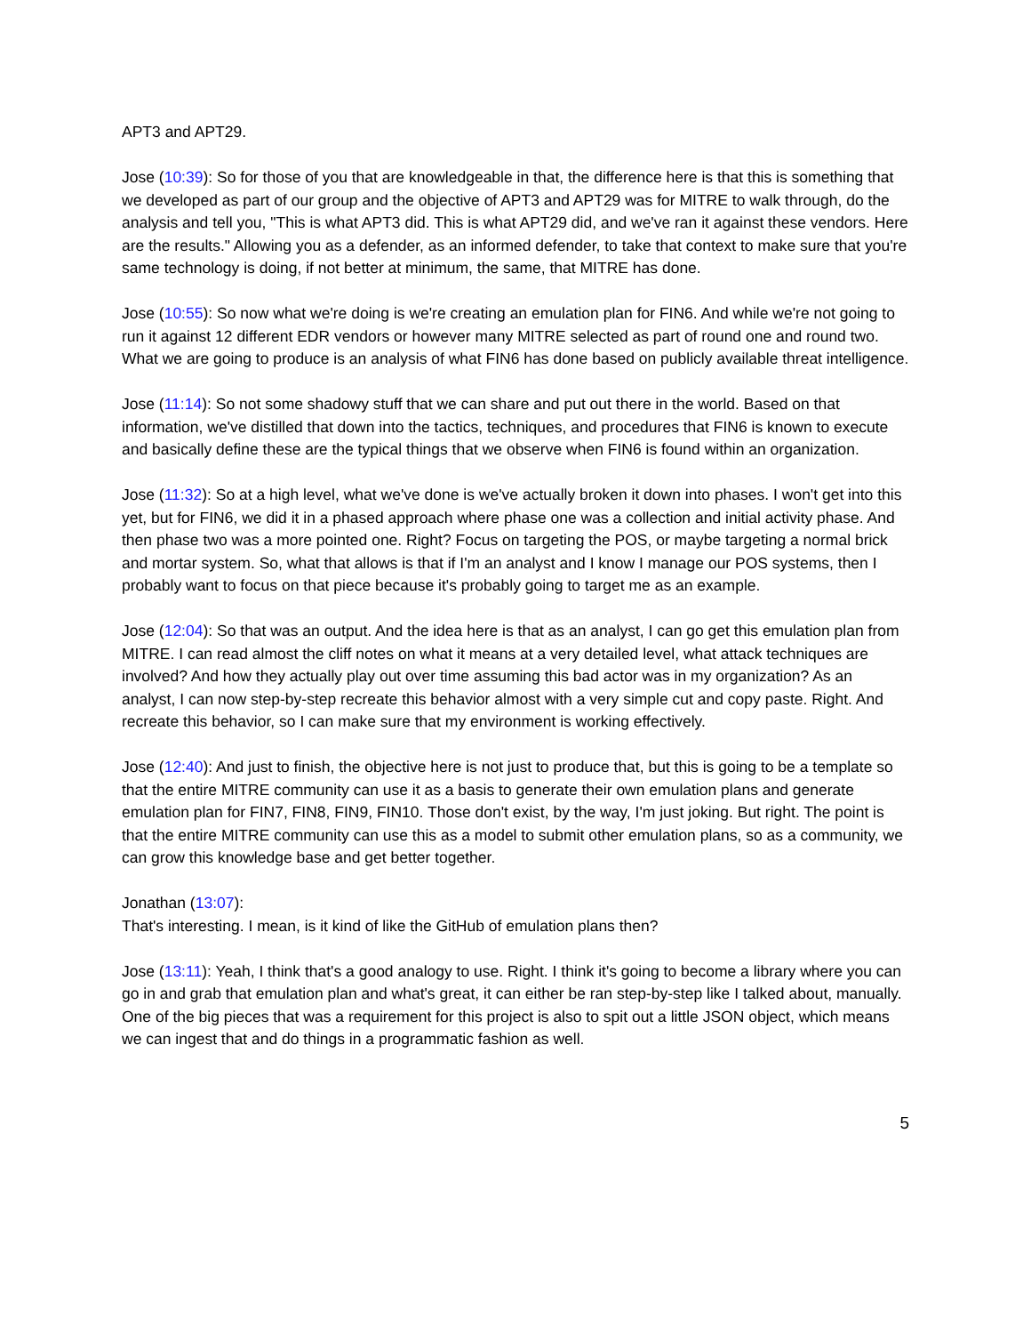APT3 and APT29.
Jose (10:39): So for those of you that are knowledgeable in that, the difference here is that this is something that we developed as part of our group and the objective of APT3 and APT29 was for MITRE to walk through, do the analysis and tell you, "This is what APT3 did. This is what APT29 did, and we've ran it against these vendors. Here are the results." Allowing you as a defender, as an informed defender, to take that context to make sure that you're same technology is doing, if not better at minimum, the same, that MITRE has done.
Jose (10:55): So now what we're doing is we're creating an emulation plan for FIN6. And while we're not going to run it against 12 different EDR vendors or however many MITRE selected as part of round one and round two. What we are going to produce is an analysis of what FIN6 has done based on publicly available threat intelligence.
Jose (11:14): So not some shadowy stuff that we can share and put out there in the world. Based on that information, we've distilled that down into the tactics, techniques, and procedures that FIN6 is known to execute and basically define these are the typical things that we observe when FIN6 is found within an organization.
Jose (11:32): So at a high level, what we've done is we've actually broken it down into phases. I won't get into this yet, but for FIN6, we did it in a phased approach where phase one was a collection and initial activity phase. And then phase two was a more pointed one. Right? Focus on targeting the POS, or maybe targeting a normal brick and mortar system. So, what that allows is that if I'm an analyst and I know I manage our POS systems, then I probably want to focus on that piece because it's probably going to target me as an example.
Jose (12:04): So that was an output. And the idea here is that as an analyst, I can go get this emulation plan from MITRE. I can read almost the cliff notes on what it means at a very detailed level, what attack techniques are involved? And how they actually play out over time assuming this bad actor was in my organization? As an analyst, I can now step-by-step recreate this behavior almost with a very simple cut and copy paste. Right. And recreate this behavior, so I can make sure that my environment is working effectively.
Jose (12:40): And just to finish, the objective here is not just to produce that, but this is going to be a template so that the entire MITRE community can use it as a basis to generate their own emulation plans and generate emulation plan for FIN7, FIN8, FIN9, FIN10. Those don't exist, by the way, I'm just joking. But right. The point is that the entire MITRE community can use this as a model to submit other emulation plans, so as a community, we can grow this knowledge base and get better together.
Jonathan (13:07):
That's interesting. I mean, is it kind of like the GitHub of emulation plans then?
Jose (13:11): Yeah, I think that's a good analogy to use. Right. I think it's going to become a library where you can go in and grab that emulation plan and what's great, it can either be ran step-by-step like I talked about, manually. One of the big pieces that was a requirement for this project is also to spit out a little JSON object, which means we can ingest that and do things in a programmatic fashion as well.
5